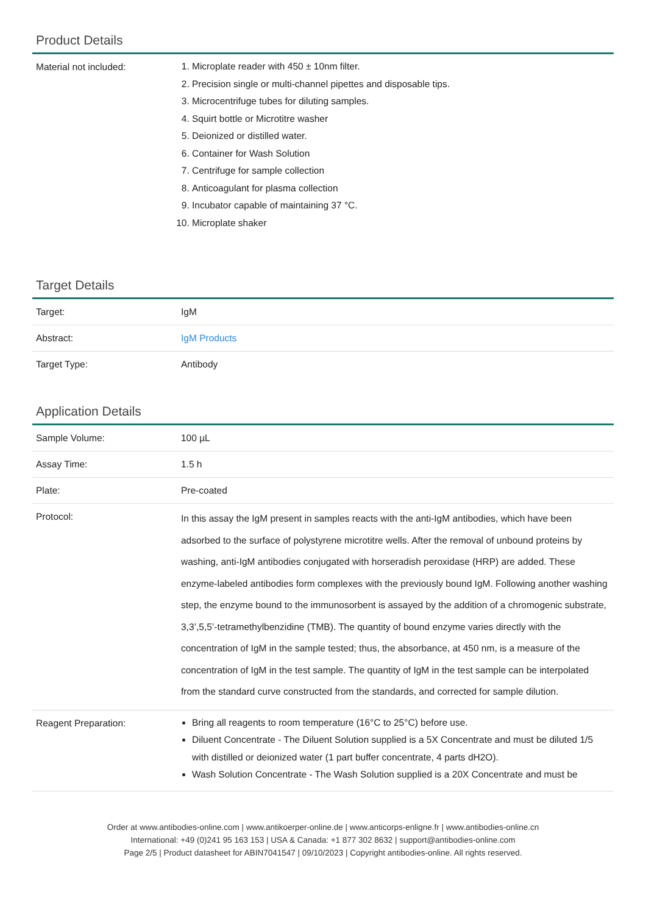Product Details
| Material not included: | 1. Microplate reader with 450 ± 10nm filter. 2. Precision single or multi-channel pipettes and disposable tips. 3. Microcentrifuge tubes for diluting samples. 4. Squirt bottle or Microtitre washer 5. Deionized or distilled water. 6. Container for Wash Solution 7. Centrifuge for sample collection 8. Anticoagulant for plasma collection 9. Incubator capable of maintaining 37 °C. 10. Microplate shaker |
Target Details
| Target: | IgM |
| Abstract: | IgM Products |
| Target Type: | Antibody |
Application Details
| Sample Volume: | 100 µL |
| Assay Time: | 1.5 h |
| Plate: | Pre-coated |
| Protocol: | In this assay the IgM present in samples reacts with the anti-IgM antibodies, which have been adsorbed to the surface of polystyrene microtitre wells. After the removal of unbound proteins by washing, anti-IgM antibodies conjugated with horseradish peroxidase (HRP) are added. These enzyme-labeled antibodies form complexes with the previously bound IgM. Following another washing step, the enzyme bound to the immunosorbent is assayed by the addition of a chromogenic substrate, 3,3’,5,5’-tetramethylbenzidine (TMB). The quantity of bound enzyme varies directly with the concentration of IgM in the sample tested; thus, the absorbance, at 450 nm, is a measure of the concentration of IgM in the test sample. The quantity of IgM in the test sample can be interpolated from the standard curve constructed from the standards, and corrected for sample dilution. |
| Reagent Preparation: | Bring all reagents to room temperature (16°C to 25°C) before use. Diluent Concentrate - The Diluent Solution supplied is a 5X Concentrate and must be diluted 1/5 with distilled or deionized water (1 part buffer concentrate, 4 parts dH2O). Wash Solution Concentrate - The Wash Solution supplied is a 20X Concentrate and must be |
Order at www.antibodies-online.com | www.antikoerper-online.de | www.anticorps-enligne.fr | www.antibodies-online.cn
International: +49 (0)241 95 163 153 | USA & Canada: +1 877 302 8632 | support@antibodies-online.com
Page 2/5 | Product datasheet for ABIN7041547 | 09/10/2023 | Copyright antibodies-online. All rights reserved.